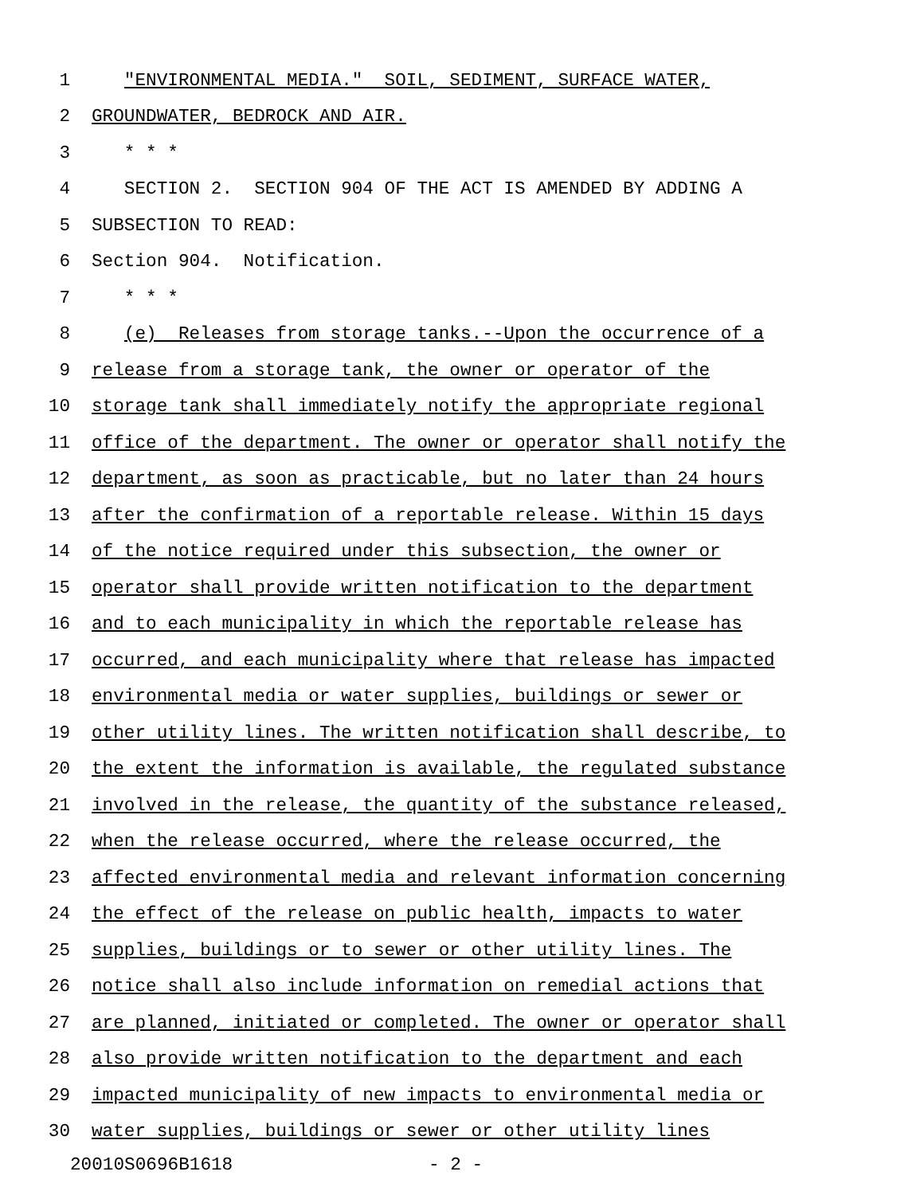1 "ENVIRONMENTAL MEDIA." SOIL, SEDIMENT, SURFACE WATER,
2 GROUNDWATER, BEDROCK AND AIR.
3 * * *
4 SECTION 2. SECTION 904 OF THE ACT IS AMENDED BY ADDING A
5 SUBSECTION TO READ:
6 Section 904. Notification.
7 * * *
8 (e) Releases from storage tanks.--Upon the occurrence of a
9 release from a storage tank, the owner or operator of the
10 storage tank shall immediately notify the appropriate regional
11 office of the department. The owner or operator shall notify the
12 department, as soon as practicable, but no later than 24 hours
13 after the confirmation of a reportable release. Within 15 days
14 of the notice required under this subsection, the owner or
15 operator shall provide written notification to the department
16 and to each municipality in which the reportable release has
17 occurred, and each municipality where that release has impacted
18 environmental media or water supplies, buildings or sewer or
19 other utility lines. The written notification shall describe, to
20 the extent the information is available, the regulated substance
21 involved in the release, the quantity of the substance released,
22 when the release occurred, where the release occurred, the
23 affected environmental media and relevant information concerning
24 the effect of the release on public health, impacts to water
25 supplies, buildings or to sewer or other utility lines. The
26 notice shall also include information on remedial actions that
27 are planned, initiated or completed. The owner or operator shall
28 also provide written notification to the department and each
29 impacted municipality of new impacts to environmental media or
30 water supplies, buildings or sewer or other utility lines
20010S0696B1618 - 2 -